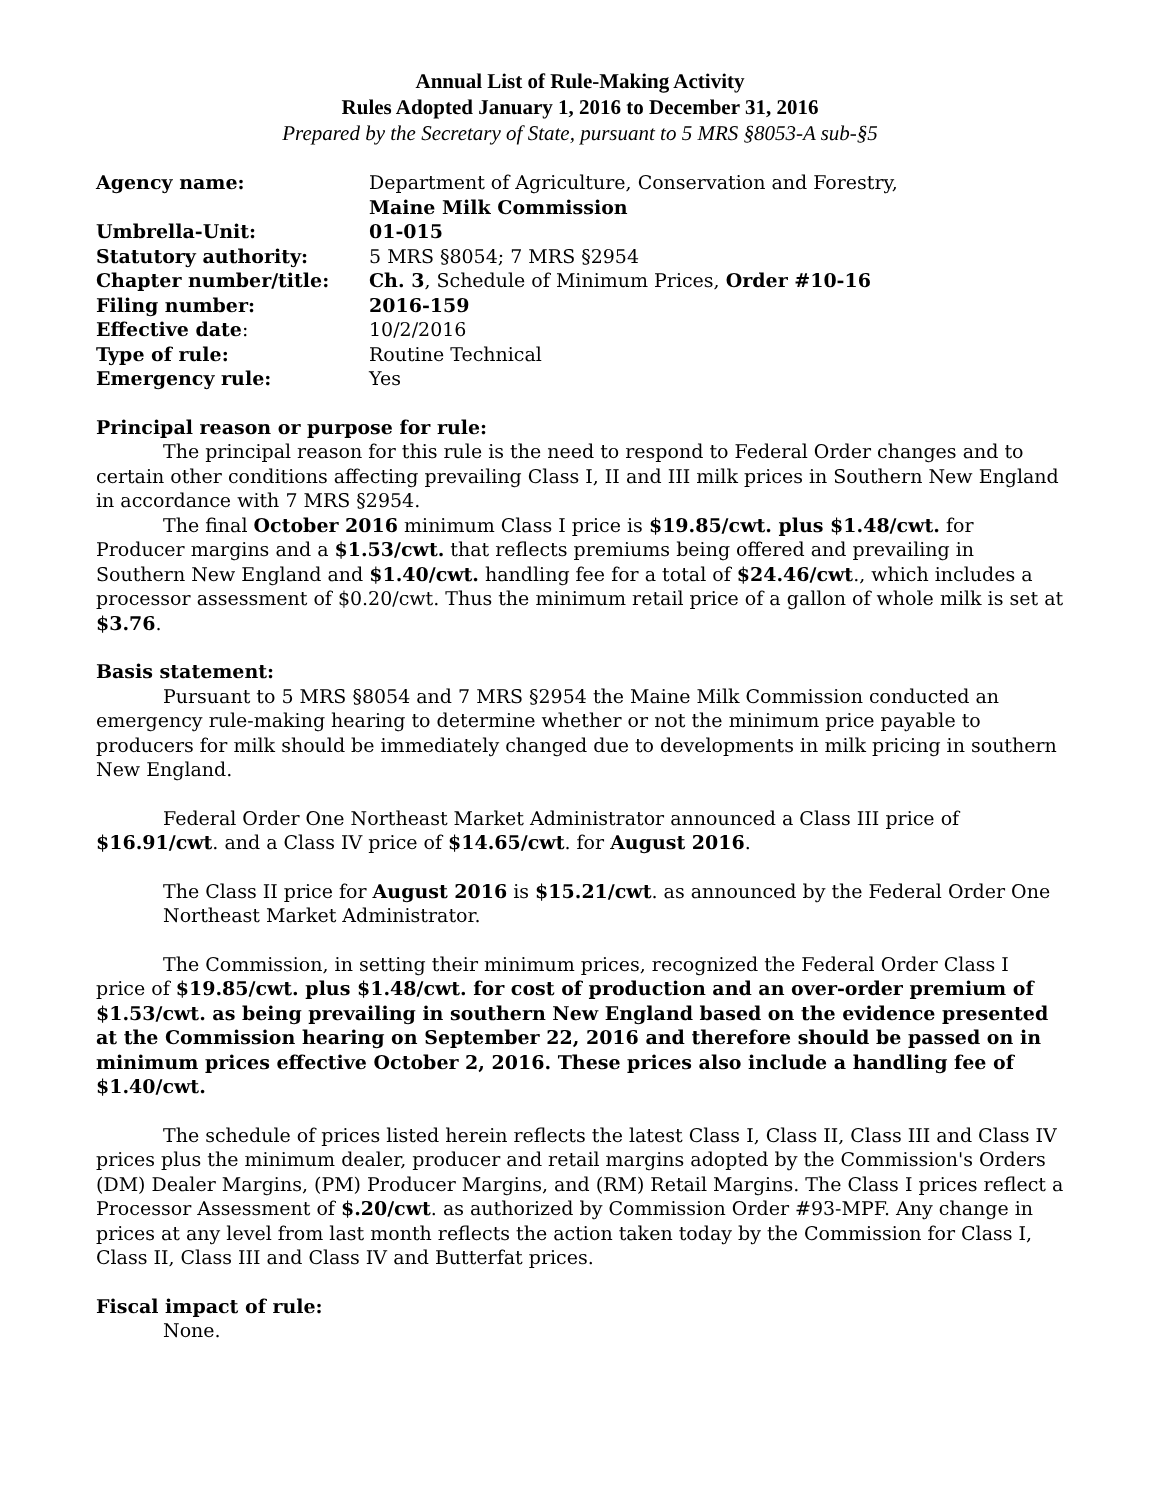Annual List of Rule-Making Activity
Rules Adopted January 1, 2016 to December 31, 2016
Prepared by the Secretary of State, pursuant to 5 MRS §8053-A sub-§5
| Agency name: | Department of Agriculture, Conservation and Forestry, Maine Milk Commission |
| Umbrella-Unit: | 01-015 |
| Statutory authority: | 5 MRS §8054; 7 MRS §2954 |
| Chapter number/title: | Ch. 3 , Schedule of Minimum Prices, Order #10-16 |
| Filing number: | 2016-159 |
| Effective date : | 10/2/2016 |
| Type of rule: | Routine Technical |
| Emergency rule: | Yes |
Principal reason or purpose for rule:
The principal reason for this rule is the need to respond to Federal Order changes and to certain other conditions affecting prevailing Class I, II and III milk prices in Southern New England in accordance with 7 MRS §2954.
The final October 2016 minimum Class I price is $19.85/cwt. plus $1.48/cwt. for Producer margins and a $1.53/cwt. that reflects premiums being offered and prevailing in Southern New England and $1.40/cwt. handling fee for a total of $24.46/cwt., which includes a processor assessment of $0.20/cwt. Thus the minimum retail price of a gallon of whole milk is set at $3.76.
Basis statement:
Pursuant to 5 MRS §8054 and 7 MRS §2954 the Maine Milk Commission conducted an emergency rule-making hearing to determine whether or not the minimum price payable to producers for milk should be immediately changed due to developments in milk pricing in southern New England.
Federal Order One Northeast Market Administrator announced a Class III price of $16.91/cwt. and a Class IV price of $14.65/cwt. for August 2016.
The Class II price for August 2016 is $15.21/cwt. as announced by the Federal Order One Northeast Market Administrator.
The Commission, in setting their minimum prices, recognized the Federal Order Class I price of $19.85/cwt. plus $1.48/cwt. for cost of production and an over-order premium of $1.53/cwt. as being prevailing in southern New England based on the evidence presented at the Commission hearing on September 22, 2016 and therefore should be passed on in minimum prices effective October 2, 2016. These prices also include a handling fee of $1.40/cwt.
The schedule of prices listed herein reflects the latest Class I, Class II, Class III and Class IV prices plus the minimum dealer, producer and retail margins adopted by the Commission's Orders (DM) Dealer Margins, (PM) Producer Margins, and (RM) Retail Margins. The Class I prices reflect a Processor Assessment of $.20/cwt. as authorized by Commission Order #93-MPF. Any change in prices at any level from last month reflects the action taken today by the Commission for Class I, Class II, Class III and Class IV and Butterfat prices.
Fiscal impact of rule:
None.